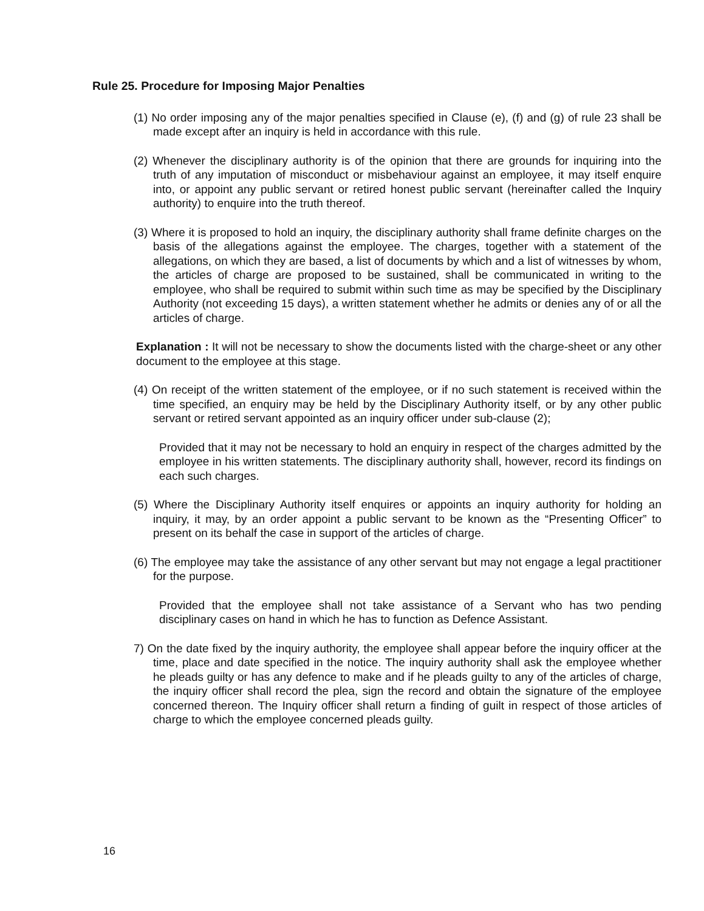Rule 25. Procedure for Imposing Major Penalties
(1) No order imposing any of the major penalties specified in Clause (e), (f) and (g) of rule 23 shall be made except after an inquiry is held in accordance with this rule.
(2) Whenever the disciplinary authority is of the opinion that there are grounds for inquiring into the truth of any imputation of misconduct or misbehaviour against an employee, it may itself enquire into, or appoint any public servant or retired honest public servant (hereinafter called the Inquiry authority) to enquire into the truth thereof.
(3) Where it is proposed to hold an inquiry, the disciplinary authority shall frame definite charges on the basis of the allegations against the employee. The charges, together with a statement of the allegations, on which they are based, a list of documents by which and a list of witnesses by whom, the articles of charge are proposed to be sustained, shall be communicated in writing to the employee, who shall be required to submit within such time as may be specified by the Disciplinary Authority (not exceeding 15 days), a written statement whether he admits or denies any of or all the articles of charge.
Explanation : It will not be necessary to show the documents listed with the charge-sheet or any other document to the employee at this stage.
(4) On receipt of the written statement of the employee, or if no such statement is received within the time specified, an enquiry may be held by the Disciplinary Authority itself, or by any other public servant or retired servant appointed as an inquiry officer under sub-clause (2);
Provided that it may not be necessary to hold an enquiry in respect of the charges admitted by the employee in his written statements. The disciplinary authority shall, however, record its findings on each such charges.
(5) Where the Disciplinary Authority itself enquires or appoints an inquiry authority for holding an inquiry, it may, by an order appoint a public servant to be known as the “Presenting Officer” to present on its behalf the case in support of the articles of charge.
(6) The employee may take the assistance of any other servant but may not engage a legal practitioner for the purpose.
Provided that the employee shall not take assistance of a Servant who has two pending disciplinary cases on hand in which he has to function as Defence Assistant.
7) On the date fixed by the inquiry authority, the employee shall appear before the inquiry officer at the time, place and date specified in the notice. The inquiry authority shall ask the employee whether he pleads guilty or has any defence to make and if he pleads guilty to any of the articles of charge, the inquiry officer shall record the plea, sign the record and obtain the signature of the employee concerned thereon. The Inquiry officer shall return a finding of guilt in respect of those articles of charge to which the employee concerned pleads guilty.
16